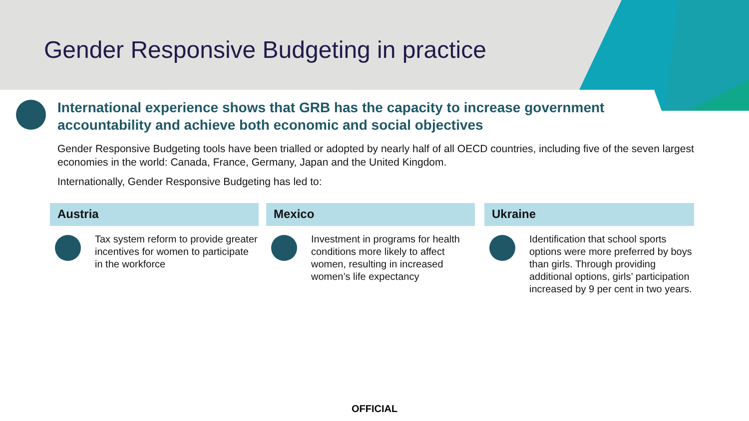Gender Responsive Budgeting in practice
International experience shows that GRB has the capacity to increase government accountability and achieve both economic and social objectives
Gender Responsive Budgeting tools have been trialled or adopted by nearly half of all OECD countries, including five of the seven largest economies in the world: Canada, France, Germany, Japan and the United Kingdom.
Internationally, Gender Responsive Budgeting has led to:
Austria
Tax system reform to provide greater incentives for women to participate in the workforce
Mexico
Investment in programs for health conditions more likely to affect women, resulting in increased women’s life expectancy
Ukraine
Identification that school sports options were more preferred by boys than girls. Through providing additional options, girls’ participation increased by 9 per cent in two years.
OFFICIAL